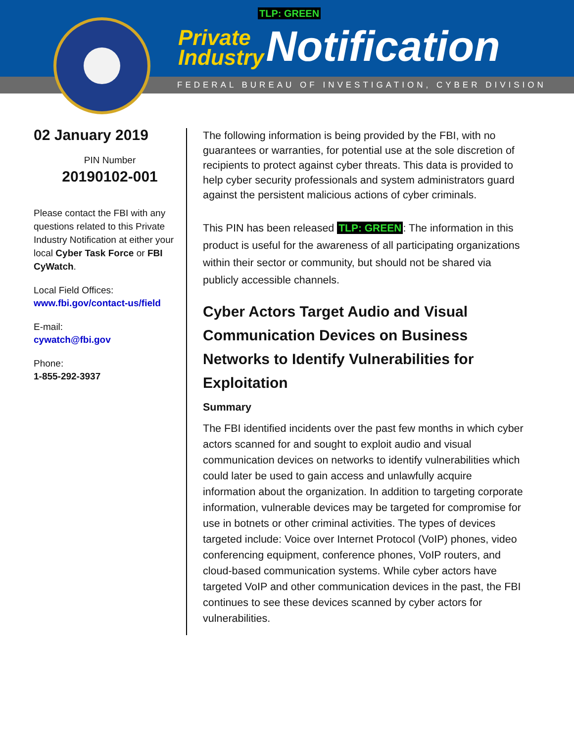TLP: GREEN
Private
Industry
Notification
FEDERAL BUREAU OF INVESTIGATION, CYBER DIVISION
02 January 2019
PIN Number
20190102-001
Please contact the FBI with any questions related to this Private Industry Notification at either your local Cyber Task Force or FBI CyWatch.
Local Field Offices:
www.fbi.gov/contact-us/field
E-mail:
cywatch@fbi.gov
Phone:
1-855-292-3937
The following information is being provided by the FBI, with no guarantees or warranties, for potential use at the sole discretion of recipients to protect against cyber threats. This data is provided to help cyber security professionals and system administrators guard against the persistent malicious actions of cyber criminals.
This PIN has been released TLP: GREEN: The information in this product is useful for the awareness of all participating organizations within their sector or community, but should not be shared via publicly accessible channels.
Cyber Actors Target Audio and Visual Communication Devices on Business Networks to Identify Vulnerabilities for Exploitation
Summary
The FBI identified incidents over the past few months in which cyber actors scanned for and sought to exploit audio and visual communication devices on networks to identify vulnerabilities which could later be used to gain access and unlawfully acquire information about the organization. In addition to targeting corporate information, vulnerable devices may be targeted for compromise for use in botnets or other criminal activities. The types of devices targeted include: Voice over Internet Protocol (VoIP) phones, video conferencing equipment, conference phones, VoIP routers, and cloud-based communication systems. While cyber actors have targeted VoIP and other communication devices in the past, the FBI continues to see these devices scanned by cyber actors for vulnerabilities.